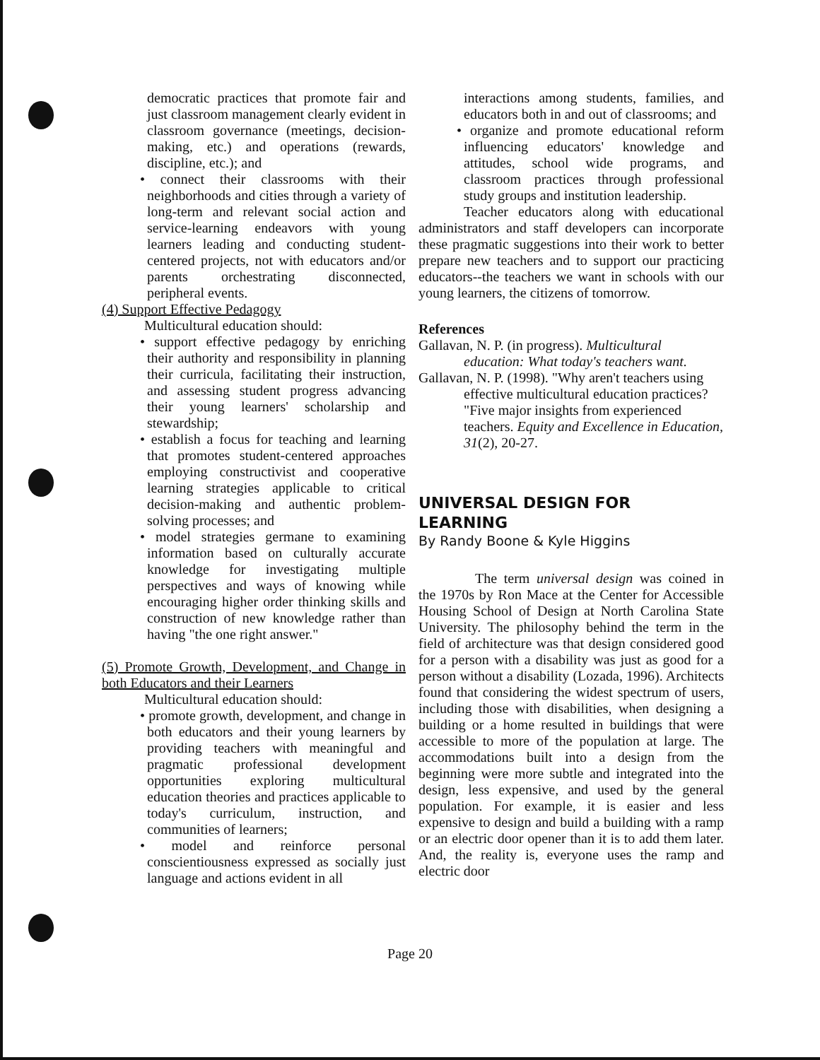democratic practices that promote fair and just classroom management clearly evident in classroom governance (meetings, decision-making, etc.) and operations (rewards, discipline, etc.); and
• connect their classrooms with their neighborhoods and cities through a variety of long-term and relevant social action and service-learning endeavors with young learners leading and conducting student-centered projects, not with educators and/or parents orchestrating disconnected, peripheral events.
(4) Support Effective Pedagogy
Multicultural education should:
• support effective pedagogy by enriching their authority and responsibility in planning their curricula, facilitating their instruction, and assessing student progress advancing their young learners' scholarship and stewardship;
• establish a focus for teaching and learning that promotes student-centered approaches employing constructivist and cooperative learning strategies applicable to critical decision-making and authentic problem-solving processes; and
• model strategies germane to examining information based on culturally accurate knowledge for investigating multiple perspectives and ways of knowing while encouraging higher order thinking skills and construction of new knowledge rather than having "the one right answer."
(5) Promote Growth, Development, and Change in both Educators and their Learners
Multicultural education should:
• promote growth, development, and change in both educators and their young learners by providing teachers with meaningful and pragmatic professional development opportunities exploring multicultural education theories and practices applicable to today's curriculum, instruction, and communities of learners;
• model and reinforce personal conscientiousness expressed as socially just language and actions evident in all
interactions among students, families, and educators both in and out of classrooms; and
• organize and promote educational reform influencing educators' knowledge and attitudes, school wide programs, and classroom practices through professional study groups and institution leadership.
Teacher educators along with educational administrators and staff developers can incorporate these pragmatic suggestions into their work to better prepare new teachers and to support our practicing educators--the teachers we want in schools with our young learners, the citizens of tomorrow.
References
Gallavan, N. P. (in progress). Multicultural education: What today's teachers want.
Gallavan, N. P. (1998). "Why aren't teachers using effective multicultural education practices? "Five major insights from experienced teachers. Equity and Excellence in Education, 31(2), 20-27.
UNIVERSAL DESIGN FOR LEARNING
By Randy Boone & Kyle Higgins
The term universal design was coined in the 1970s by Ron Mace at the Center for Accessible Housing School of Design at North Carolina State University. The philosophy behind the term in the field of architecture was that design considered good for a person with a disability was just as good for a person without a disability (Lozada, 1996). Architects found that considering the widest spectrum of users, including those with disabilities, when designing a building or a home resulted in buildings that were accessible to more of the population at large. The accommodations built into a design from the beginning were more subtle and integrated into the design, less expensive, and used by the general population. For example, it is easier and less expensive to design and build a building with a ramp or an electric door opener than it is to add them later. And, the reality is, everyone uses the ramp and electric door
Page 20